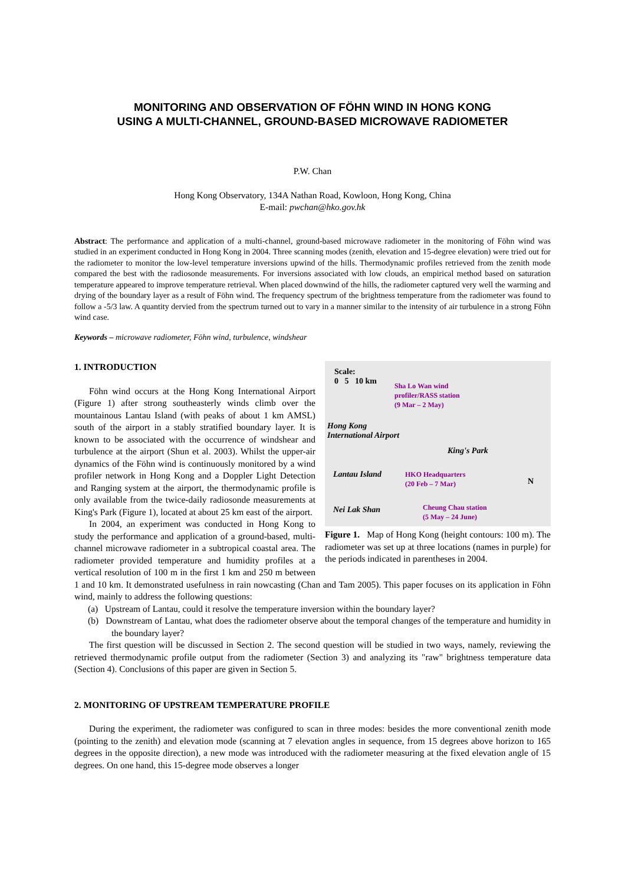MONITORING AND OBSERVATION OF FÖHN WIND IN HONG KONG
USING A MULTI-CHANNEL, GROUND-BASED MICROWAVE RADIOMETER
P.W. Chan
Hong Kong Observatory, 134A Nathan Road, Kowloon, Hong Kong, China
E-mail: pwchan@hko.gov.hk
Abstract: The performance and application of a multi-channel, ground-based microwave radiometer in the monitoring of Föhn wind was studied in an experiment conducted in Hong Kong in 2004. Three scanning modes (zenith, elevation and 15-degree elevation) were tried out for the radiometer to monitor the low-level temperature inversions upwind of the hills. Thermodynamic profiles retrieved from the zenith mode compared the best with the radiosonde measurements. For inversions associated with low clouds, an empirical method based on saturation temperature appeared to improve temperature retrieval. When placed downwind of the hills, the radiometer captured very well the warming and drying of the boundary layer as a result of Föhn wind. The frequency spectrum of the brightness temperature from the radiometer was found to follow a -5/3 law. A quantity dervied from the spectrum turned out to vary in a manner similar to the intensity of air turbulence in a strong Föhn wind case.
Keywords – microwave radiometer, Föhn wind, turbulence, windshear
Scale:
0 5 10 km Sha Lo Wan wind
profiler/RASS station
(9 Mar – 2 May)
Hong Kong
International Airport
King's Park
Lantau Island HKO Headquarters
(20 Feb – 7 Mar) N
Nei Lak Shan Cheung Chau station
(5 May – 24 June)
Figure 1. Map of Hong Kong (height contours: 100 m). The radiometer was set up at three locations (names in purple) for the periods indicated in parentheses in 2004.
1. INTRODUCTION
Föhn wind occurs at the Hong Kong International Airport (Figure 1) after strong southeasterly winds climb over the mountainous Lantau Island (with peaks of about 1 km AMSL) south of the airport in a stably stratified boundary layer. It is known to be associated with the occurrence of windshear and turbulence at the airport (Shun et al. 2003). Whilst the upper-air dynamics of the Föhn wind is continuously monitored by a wind profiler network in Hong Kong and a Doppler Light Detection and Ranging system at the airport, the thermodynamic profile is only available from the twice-daily radiosonde measurements at King's Park (Figure 1), located at about 25 km east of the airport.
In 2004, an experiment was conducted in Hong Kong to study the performance and application of a ground-based, multi-channel microwave radiometer in a subtropical coastal area. The radiometer provided temperature and humidity profiles at a vertical resolution of 100 m in the first 1 km and 250 m between 1 and 10 km. It demonstrated usefulness in rain nowcasting (Chan and Tam 2005). This paper focuses on its application in Föhn wind, mainly to address the following questions:
(a) Upstream of Lantau, could it resolve the temperature inversion within the boundary layer?
(b) Downstream of Lantau, what does the radiometer observe about the temporal changes of the temperature and humidity in the boundary layer?
The first question will be discussed in Section 2. The second question will be studied in two ways, namely, reviewing the retrieved thermodynamic profile output from the radiometer (Section 3) and analyzing its "raw" brightness temperature data (Section 4). Conclusions of this paper are given in Section 5.
2. MONITORING OF UPSTREAM TEMPERATURE PROFILE
During the experiment, the radiometer was configured to scan in three modes: besides the more conventional zenith mode (pointing to the zenith) and elevation mode (scanning at 7 elevation angles in sequence, from 15 degrees above horizon to 165 degrees in the opposite direction), a new mode was introduced with the radiometer measuring at the fixed elevation angle of 15 degrees. On one hand, this 15-degree mode observes a longer